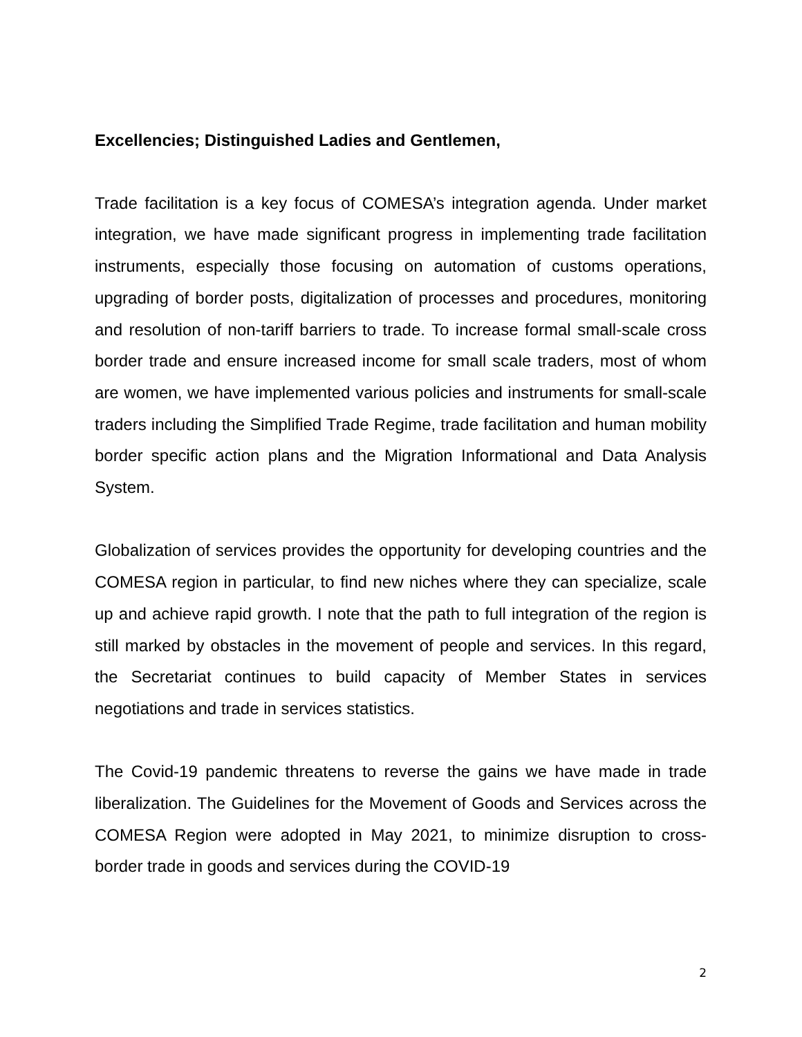Excellencies; Distinguished Ladies and Gentlemen,
Trade facilitation is a key focus of COMESA’s integration agenda. Under market integration, we have made significant progress in implementing trade facilitation instruments, especially those focusing on automation of customs operations, upgrading of border posts, digitalization of processes and procedures, monitoring and resolution of non-tariff barriers to trade. To increase formal small-scale cross border trade and ensure increased income for small scale traders, most of whom are women, we have implemented various policies and instruments for small-scale traders including the Simplified Trade Regime, trade facilitation and human mobility border specific action plans and the Migration Informational and Data Analysis System.
Globalization of services provides the opportunity for developing countries and the COMESA region in particular, to find new niches where they can specialize, scale up and achieve rapid growth. I note that the path to full integration of the region is still marked by obstacles in the movement of people and services. In this regard, the Secretariat continues to build capacity of Member States in services negotiations and trade in services statistics.
The Covid-19 pandemic threatens to reverse the gains we have made in trade liberalization. The Guidelines for the Movement of Goods and Services across the COMESA Region were adopted in May 2021, to minimize disruption to cross-border trade in goods and services during the COVID-19
2